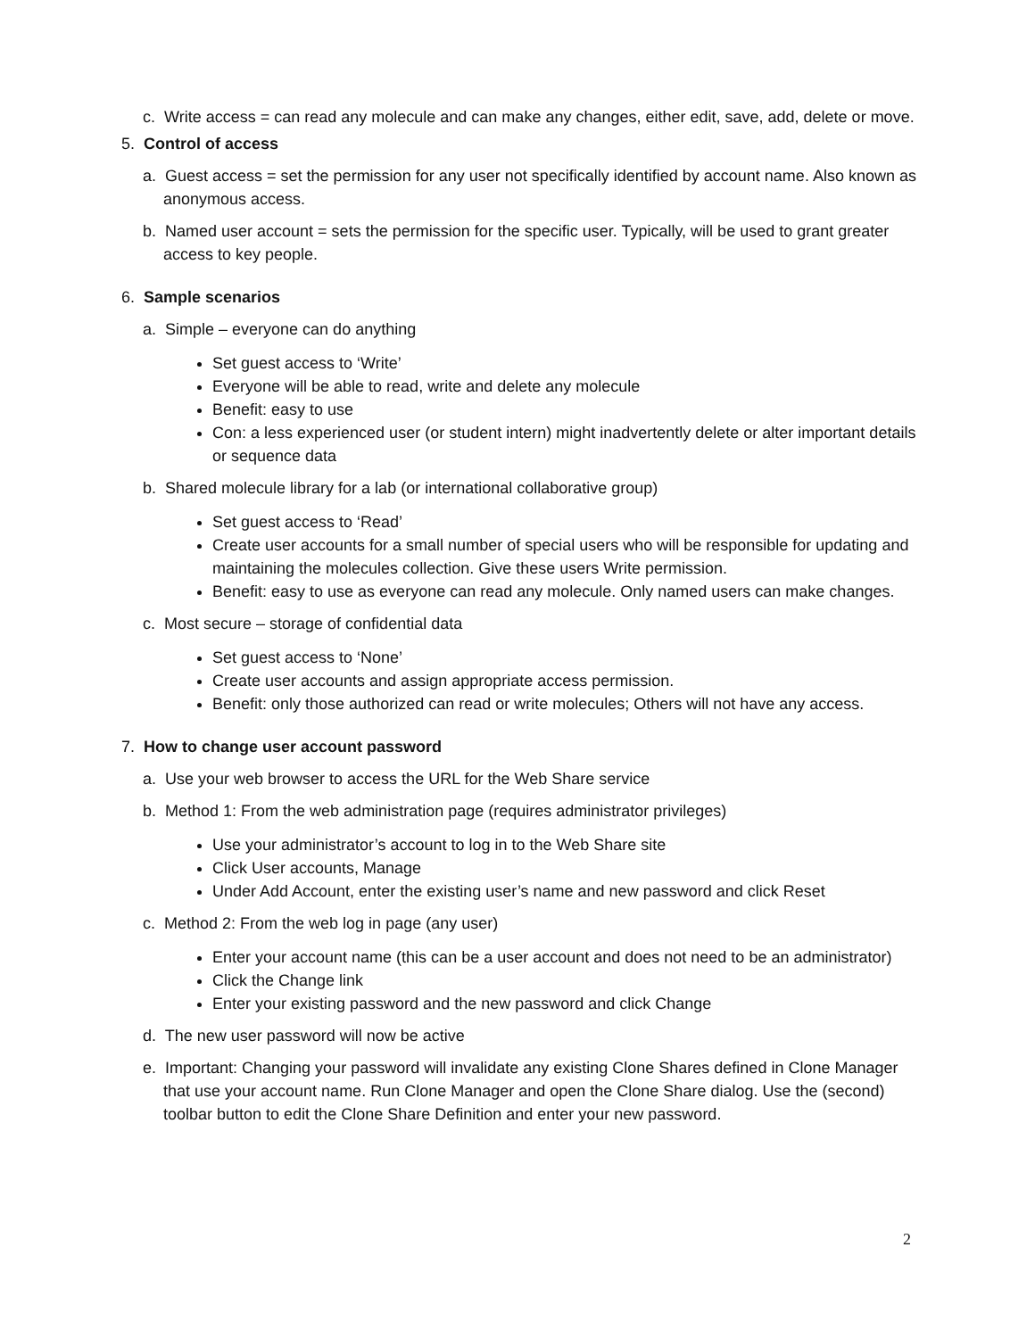c. Write access = can read any molecule and can make any changes, either edit, save, add, delete or move.
5. Control of access
a. Guest access = set the permission for any user not specifically identified by account name. Also known as anonymous access.
b. Named user account = sets the permission for the specific user. Typically, will be used to grant greater access to key people.
6. Sample scenarios
a. Simple – everyone can do anything
Set guest access to ‘Write’
Everyone will be able to read, write and delete any molecule
Benefit: easy to use
Con: a less experienced user (or student intern) might inadvertently delete or alter important details or sequence data
b. Shared molecule library for a lab (or international collaborative group)
Set guest access to ‘Read’
Create user accounts for a small number of special users who will be responsible for updating and maintaining the molecules collection. Give these users Write permission.
Benefit: easy to use as everyone can read any molecule. Only named users can make changes.
c. Most secure – storage of confidential data
Set guest access to ‘None’
Create user accounts and assign appropriate access permission.
Benefit: only those authorized can read or write molecules; Others will not have any access.
7. How to change user account password
a. Use your web browser to access the URL for the Web Share service
b. Method 1: From the web administration page (requires administrator privileges)
Use your administrator’s account to log in to the Web Share site
Click User accounts, Manage
Under Add Account, enter the existing user’s name and new password and click Reset
c. Method 2: From the web log in page (any user)
Enter your account name (this can be a user account and does not need to be an administrator)
Click the Change link
Enter your existing password and the new password and click Change
d. The new user password will now be active
e. Important: Changing your password will invalidate any existing Clone Shares defined in Clone Manager that use your account name. Run Clone Manager and open the Clone Share dialog. Use the (second) toolbar button to edit the Clone Share Definition and enter your new password.
2